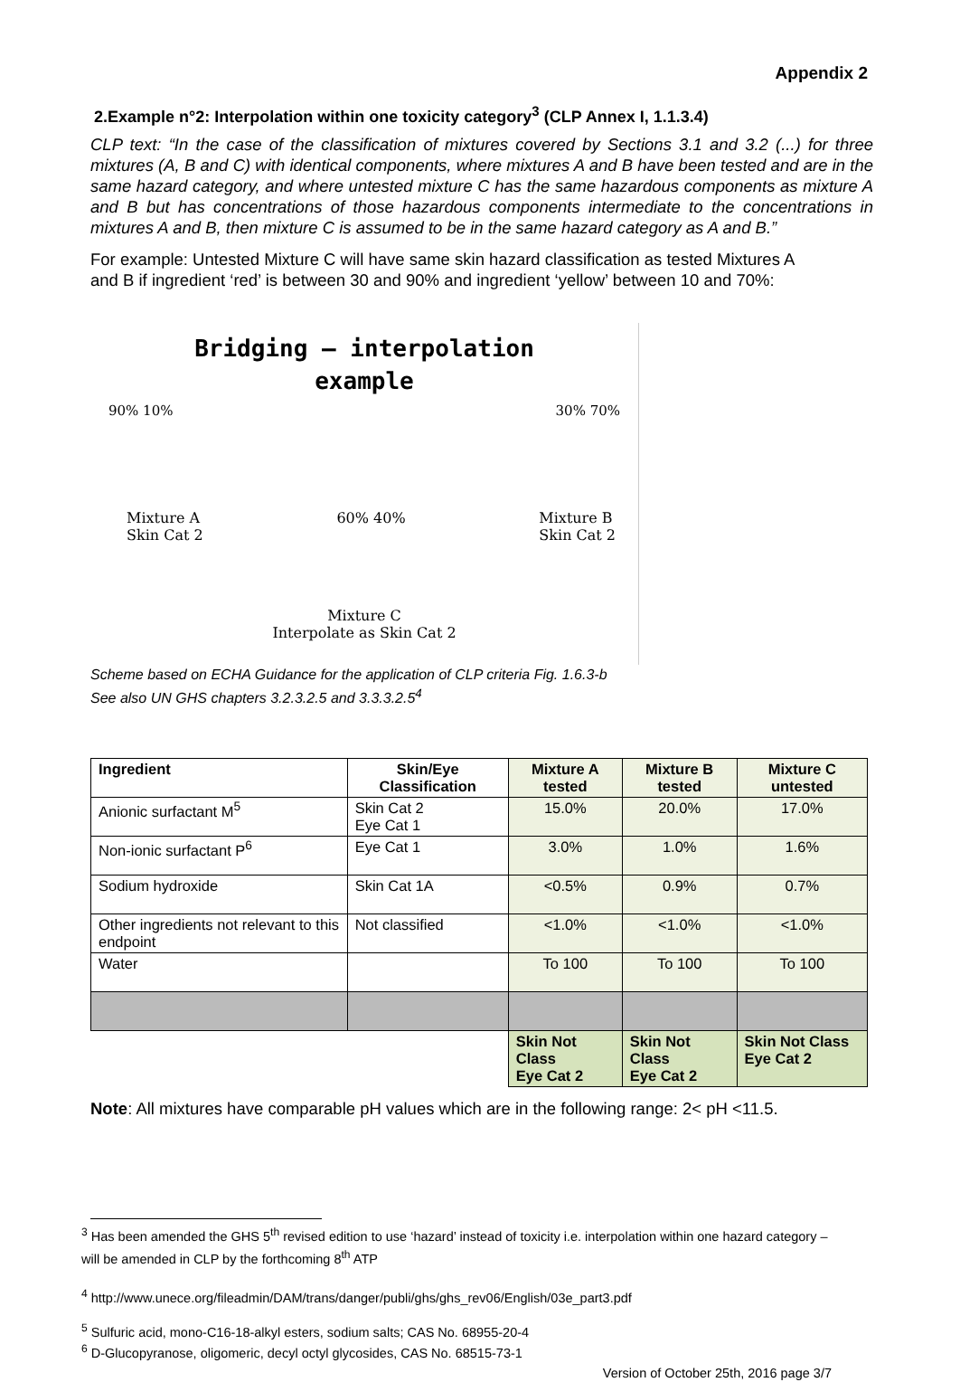Appendix 2
2.Example n°2: Interpolation within one toxicity category<sup>3</sup> (CLP Annex I, 1.1.3.4)
CLP text: “In the case of the classification of mixtures covered by Sections 3.1 and 3.2 (...) for three mixtures (A, B and C) with identical components, where mixtures A and B have been tested and are in the same hazard category, and where untested mixture C has the same hazardous components as mixture A and B but has concentrations of those hazardous components intermediate to the concentrations in mixtures A and B, then mixture C is assumed to be in the same hazard category as A and B.”
For example: Untested Mixture C will have same skin hazard classification as tested Mixtures A and B if ingredient ‘red’ is between 30 and 90% and ingredient ‘yellow’ between 10 and 70%:
Bridging – interpolation
example
90% 10% 30% 70%
Mixture A
Skin Cat 2 60% 40% Mixture B
Skin Cat 2
Mixture C
Interpolate as Skin Cat 2
Scheme based on ECHA Guidance for the application of CLP criteria Fig. 1.6.3-b
See also UN GHS chapters 3.2.3.2.5 and 3.3.3.2.5<sup>4</sup>
| Ingredient | Skin/Eye Classification | Mixture A tested | Mixture B tested | Mixture C untested |
| --- | --- | --- | --- | --- |
| Anionic surfactant M<sup>5</sup> | Skin Cat 2 Eye Cat 1 | 15.0% | 20.0% | 17.0% |
| Non-ionic surfactant P<sup>6</sup> | Eye Cat 1 | 3.0% | 1.0% | 1.6% |
| Sodium hydroxide | Skin Cat 1A | <0.5% | 0.9% | 0.7% |
| Other ingredients not relevant to this endpoint | Not classified | <1.0% | <1.0% | <1.0% |
| Water | | To 100 | To 100 | To 100 |
| | | Skin Not Class Eye Cat 2 | Skin Not Class Eye Cat 2 | Skin Not Class Eye Cat 2 |
Note: All mixtures have comparable pH values which are in the following range: 2< pH <11.5.
<sup>3</sup> Has been amended the GHS 5<sup>th</sup> revised edition to use ‘hazard’ instead of toxicity i.e. interpolation within one hazard category – will be amended in CLP by the forthcoming 8<sup>th</sup> ATP
<sup>4</sup> http://www.unece.org/fileadmin/DAM/trans/danger/publi/ghs/ghs_rev06/English/03e_part3.pdf
<sup>5</sup> Sulfuric acid, mono-C16-18-alkyl esters, sodium salts; CAS No. 68955-20-4
<sup>6</sup> D-Glucopyranose, oligomeric, decyl octyl glycosides, CAS No. 68515-73-1
Version of October 25th, 2016 page 3/7